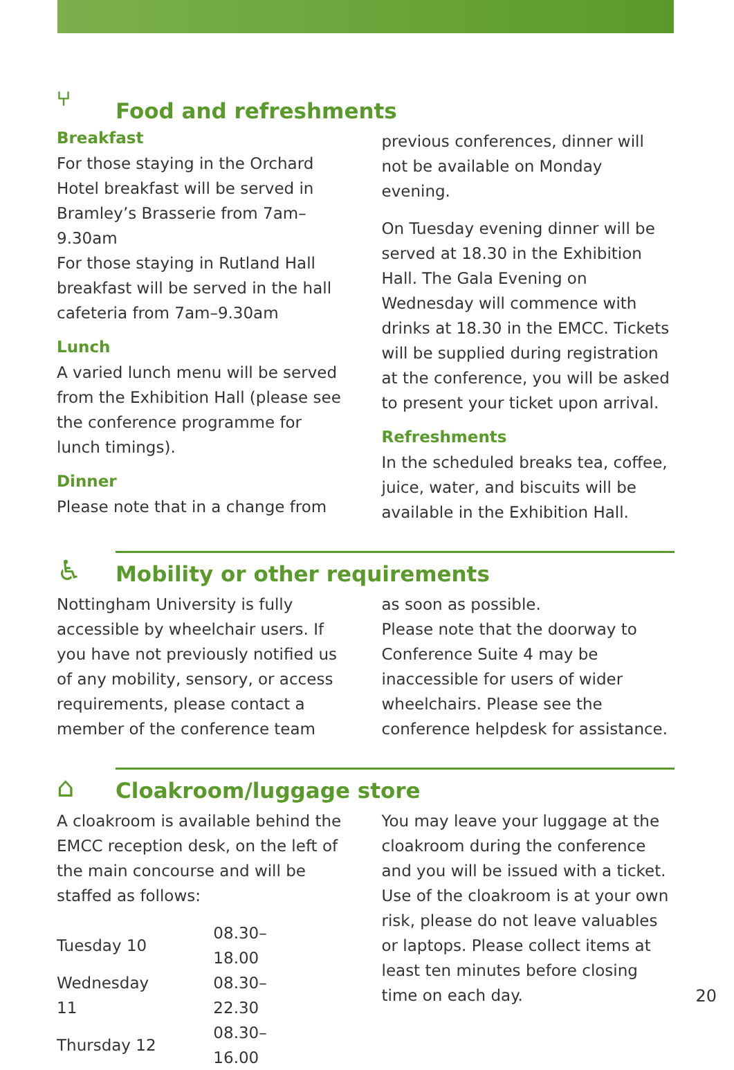⑂
Food and refreshments
Breakfast
For those staying in the Orchard Hotel breakfast will be served in Bramley’s Brasserie from 7am–9.30am
For those staying in Rutland Hall breakfast will be served in the hall cafeteria from 7am–9.30am
Lunch
A varied lunch menu will be served from the Exhibition Hall (please see the conference programme for lunch timings).
Dinner
Please note that in a change from
previous conferences, dinner will not be available on Monday evening.
On Tuesday evening dinner will be served at 18.30 in the Exhibition Hall. The Gala Evening on Wednesday will commence with drinks at 18.30 in the EMCC. Tickets will be supplied during registration at the conference, you will be asked to present your ticket upon arrival.
Refreshments
In the scheduled breaks tea, coffee, juice, water, and biscuits will be available in the Exhibition Hall.
♿
Mobility or other requirements
Nottingham University is fully accessible by wheelchair users. If you have not previously notified us of any mobility, sensory, or access requirements, please contact a member of the conference team
as soon as possible.
Please note that the doorway to Conference Suite 4 may be inaccessible for users of wider wheelchairs. Please see the conference helpdesk for assistance.
⌂
Cloakroom/luggage store
A cloakroom is available behind the EMCC reception desk, on the left of the main concourse and will be staffed as follows:
| Tuesday 10 | 08.30–18.00 |
| Wednesday 11 | 08.30–22.30 |
| Thursday 12 | 08.30–16.00 |
You may leave your luggage at the cloakroom during the conference and you will be issued with a ticket. Use of the cloakroom is at your own risk, please do not leave valuables or laptops. Please collect items at least ten minutes before closing time on each day.
20